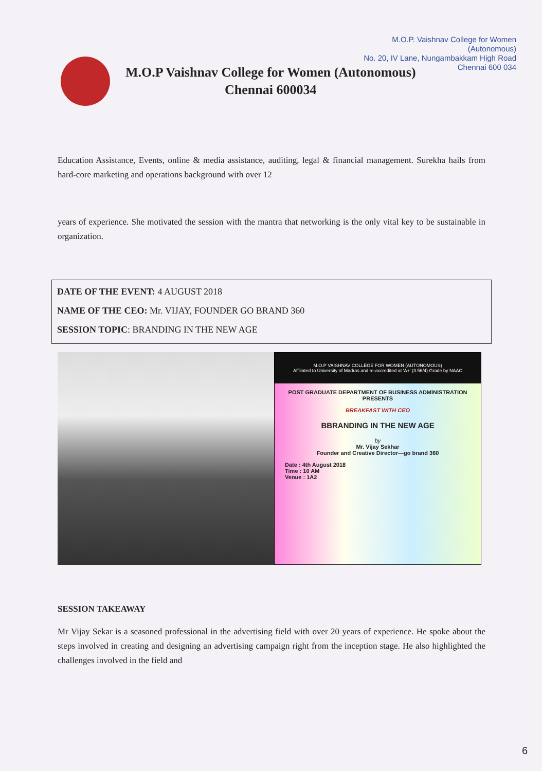M.O.P. Vaishnav College for Women
(Autonomous)
No. 20, IV Lane, Nungambakkam High Road
Chennai 600 034
M.O.P Vaishnav College for Women (Autonomous)
Chennai 600034
Education Assistance, Events, online & media assistance, auditing, legal & financial management. Surekha hails from hard-core marketing and operations background with over 12
years of experience. She motivated the session with the mantra that networking is the only vital key to be sustainable in organization.
DATE OF THE EVENT: 4 AUGUST 2018
NAME OF THE CEO: Mr. VIJAY, FOUNDER GO BRAND 360
SESSION TOPIC: BRANDING IN THE NEW AGE
M.O.P VAISHNAV COLLEGE FOR WOMEN (AUTONOMOUS)
Affiliated to University of Madras and re-accredited at 'A+' (3.56/4) Grade by NAAC
POST GRADUATE DEPARTMENT OF BUSINESS ADMINISTRATION PRESENTS
BREAKFAST WITH CEO
BBRANDING IN THE NEW AGE
by
Mr. Vijay Sekhar
Founder and Creative Director—go brand 360
Date : 4th August 2018
Time : 10 AM
Venue : 1A2
SESSION TAKEAWAY
Mr Vijay Sekar is a seasoned professional in the advertising field with over 20 years of experience. He spoke about the steps involved in creating and designing an advertising campaign right from the inception stage. He also highlighted the challenges involved in the field and
6